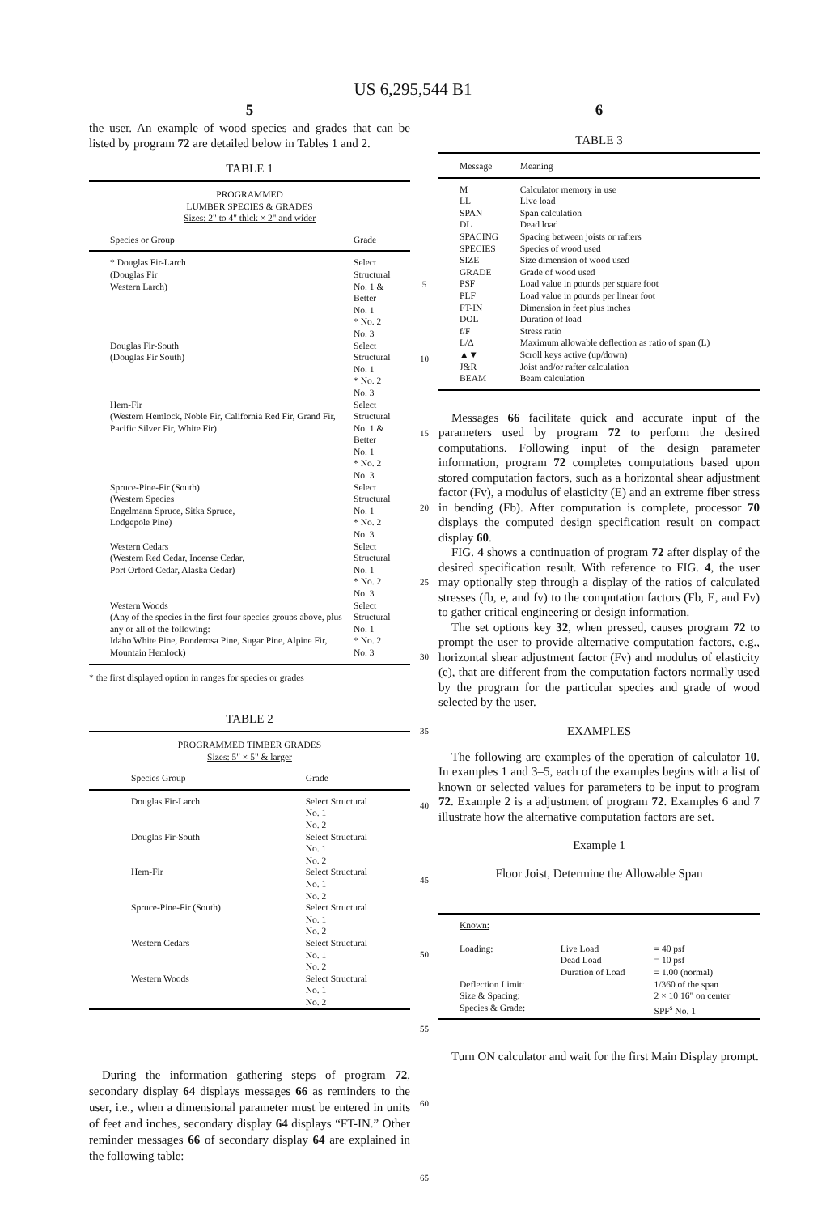US 6,295,544 B1
5
the user. An example of wood species and grades that can be listed by program 72 are detailed below in Tables 1 and 2.
TABLE 1
| PROGRAMMED LUMBER SPECIES & GRADES Sizes: 2" to 4" thick × 2" and wider | |
| --- | --- |
| Species or Group | Grade |
| * Douglas Fir-Larch (Douglas Fir Western Larch) | Select Structural No. 1 & Better No. 1 * No. 2 No. 3 |
| Douglas Fir-South (Douglas Fir South) | Select Structural No. 1 * No. 2 No. 3 |
| Hem-Fir (Western Hemlock, Noble Fir, California Red Fir, Grand Fir, Pacific Silver Fir, White Fir) | Select Structural No. 1 & Better No. 1 * No. 2 No. 3 |
| Spruce-Pine-Fir (South) (Western Species Engelmann Spruce, Sitka Spruce, Lodgepole Pine) | Select Structural No. 1 * No. 2 No. 3 |
| Western Cedars (Western Red Cedar, Incense Cedar, Port Orford Cedar, Alaska Cedar) | Select Structural No. 1 * No. 2 No. 3 |
| Western Woods (Any of the species in the first four species groups above, plus any or all of the following: Idaho White Pine, Ponderosa Pine, Sugar Pine, Alpine Fir, Mountain Hemlock) | Select Structural No. 1 * No. 2 No. 3 |
* the first displayed option in ranges for species or grades
TABLE 2
| PROGRAMMED TIMBER GRADES Sizes: 5" × 5" & larger | |
| --- | --- |
| Species Group | Grade |
| Douglas Fir-Larch | Select Structural No. 1 No. 2 |
| Douglas Fir-South | Select Structural No. 1 No. 2 |
| Hem-Fir | Select Structural No. 1 No. 2 |
| Spruce-Pine-Fir (South) | Select Structural No. 1 No. 2 |
| Western Cedars | Select Structural No. 1 No. 2 |
| Western Woods | Select Structural No. 1 No. 2 |
During the information gathering steps of program 72, secondary display 64 displays messages 66 as reminders to the user, i.e., when a dimensional parameter must be entered in units of feet and inches, secondary display 64 displays “FT-IN.” Other reminder messages 66 of secondary display 64 are explained in the following table:
5
10
15
20
25
30
35
40
45
50
55
60
65
6
TABLE 3
| Message | Meaning |
| --- | --- |
| M | Calculator memory in use |
| LL | Live load |
| SPAN | Span calculation |
| DL | Dead load |
| SPACING | Spacing between joists or rafters |
| SPECIES | Species of wood used |
| SIZE | Size dimension of wood used |
| GRADE | Grade of wood used |
| PSF | Load value in pounds per square foot |
| PLF | Load value in pounds per linear foot |
| FT-IN | Dimension in feet plus inches |
| DOL | Duration of load |
| f/F | Stress ratio |
| L/Δ | Maximum allowable deflection as ratio of span (L) |
| ▲▼ | Scroll keys active (up/down) |
| J&R | Joist and/or rafter calculation |
| BEAM | Beam calculation |
Messages 66 facilitate quick and accurate input of the parameters used by program 72 to perform the desired computations. Following input of the design parameter information, program 72 completes computations based upon stored computation factors, such as a horizontal shear adjustment factor (Fv), a modulus of elasticity (E) and an extreme fiber stress in bending (Fb). After computation is complete, processor 70 displays the computed design specification result on compact display 60.
FIG. 4 shows a continuation of program 72 after display of the desired specification result. With reference to FIG. 4, the user may optionally step through a display of the ratios of calculated stresses (fb, e, and fv) to the computation factors (Fb, E, and Fv) to gather critical engineering or design information.
The set options key 32, when pressed, causes program 72 to prompt the user to provide alternative computation factors, e.g., horizontal shear adjustment factor (Fv) and modulus of elasticity (e), that are different from the computation factors normally used by the program for the particular species and grade of wood selected by the user.
EXAMPLES
The following are examples of the operation of calculator 10. In examples 1 and 3–5, each of the examples begins with a list of known or selected values for parameters to be input to program 72. Example 2 is a adjustment of program 72. Examples 6 and 7 illustrate how the alternative computation factors are set.
Example 1
Floor Joist, Determine the Allowable Span
| Known: | | |
| Loading: | Live Load Dead Load Duration of Load | = 40 psf = 10 psf = 1.00 (normal) |
| Deflection Limit: | | 1/360 of the span |
| Size & Spacing: | | 2 × 10 16" on center |
| Species & Grade: | | SPF<sup>s</sup> No. 1 |
Turn ON calculator and wait for the first Main Display prompt.